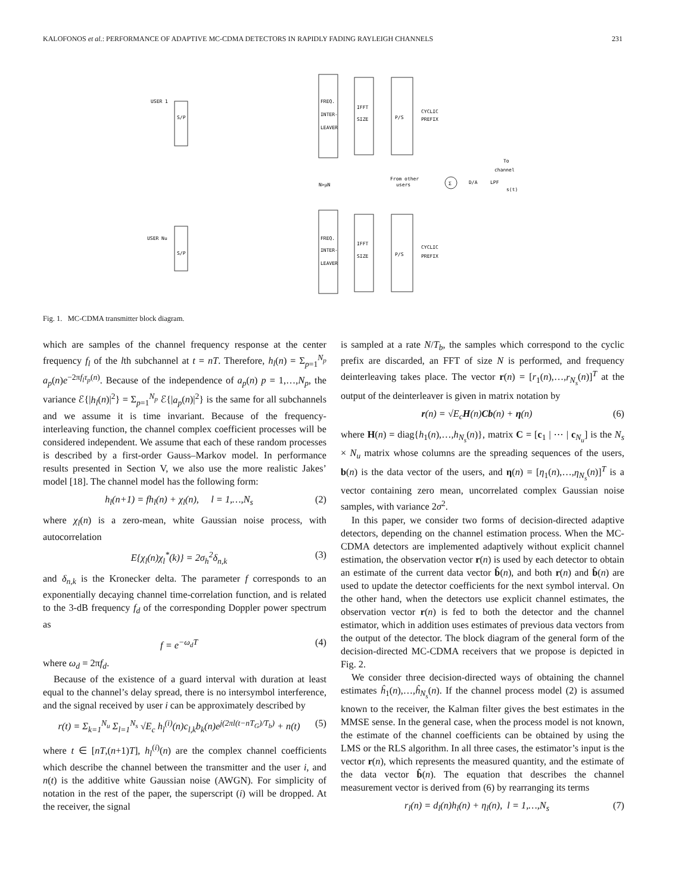KALOFONOS et al.: PERFORMANCE OF ADAPTIVE MC-CDMA DETECTORS IN RAPIDLY FADING RAYLEIGH CHANNELS 231
USER 1
S/P
FREQ.
INTER-
LEAVER
IFFT
SIZE
P/S
CYCLIC
PREFIX
N>μN
From other
users
Σ
D/A
LPF
To
channel
s(t)
USER Nu
S/P
FREQ.
INTER-
LEAVER
IFFT
SIZE
P/S
CYCLIC
PREFIX
Fig. 1. MC-CDMA transmitter block diagram.
which are samples of the channel frequency response at the center frequency f<sub>l</sub> of the lth subchannel at t = nT. Therefore, h<sub>l</sub>(n) = Σ<sub>p=1</sub><sup>N<sub>p</sub></sup> a<sub>p</sub>(n)e<sup>−2πf<sub>l</sub>τ<sub>p</sub>(n)</sup>. Because of the independence of a<sub>p</sub>(n) p = 1,…,N<sub>p</sub>, the variance ℰ{|h<sub>l</sub>(n)|<sup>2</sup>} = Σ<sub>p=1</sub><sup>N<sub>p</sub></sup> ℰ{|a<sub>p</sub>(n)|<sup>2</sup>} is the same for all subchannels and we assume it is time invariant. Because of the frequency-interleaving function, the channel complex coefficient processes will be considered independent. We assume that each of these random processes is described by a first-order Gauss–Markov model. In performance results presented in Section V, we also use the more realistic Jakes’ model [18]. The channel model has the following form:
h<sub>l</sub>(n+1) = fh<sub>l</sub>(n) + χ<sub>l</sub>(n), l = 1,…,N<sub>s</sub> (2)
where χ<sub>l</sub>(n) is a zero-mean, white Gaussian noise process, with autocorrelation
E{χ<sub>l</sub>(n)χ<sub>l</sub><sup>*</sup>(k)} = 2σ<sub>h</sub><sup>2</sup>δ<sub>n,k</sub> (3)
and δ<sub>n,k</sub> is the Kronecker delta. The parameter f corresponds to an exponentially decaying channel time-correlation function, and is related to the 3-dB frequency f<sub>d</sub> of the corresponding Doppler power spectrum as
f = e<sup>−ω<sub>d</sub>T</sup> (4)
where ω<sub>d</sub> = 2πf<sub>d</sub>.
Because of the existence of a guard interval with duration at least equal to the channel’s delay spread, there is no intersymbol interference, and the signal received by user i can be approximately described by
r(t) = Σ<sub>k=1</sub><sup>N<sub>u</sub></sup> Σ<sub>l=1</sub><sup>N<sub>s</sub></sup> √E<sub>c</sub> h<sub>l</sub><sup>(i)</sup>(n)c<sub>l,k</sub>b<sub>k</sub>(n)e<sup>j(2πl(t−nT<sub>G</sub>)/T<sub>b</sub>)</sup> + n(t) (5)
where t ∈ [nT,(n+1)T], h<sub>l</sub><sup>(i)</sup>(n) are the complex channel coefficients which describe the channel between the transmitter and the user i, and n(t) is the additive white Gaussian noise (AWGN). For simplicity of notation in the rest of the paper, the superscript (i) will be dropped. At the receiver, the signal
is sampled at a rate N/T<sub>b</sub>, the samples which correspond to the cyclic prefix are discarded, an FFT of size N is performed, and frequency deinterleaving takes place. The vector r(n) = [r<sub>1</sub>(n),…,r<sub>N<sub>s</sub></sub>(n)]<sup>T</sup> at the output of the deinterleaver is given in matrix notation by
r(n) = √E<sub>c</sub>H(n)Cb(n) + η(n) (6)
where H(n) = diag{h<sub>1</sub>(n),…,h<sub>N<sub>s</sub></sub>(n)}, matrix C = [c<sub>1</sub> | ⋯ | c<sub>N<sub>u</sub></sub>] is the N<sub>s</sub> × N<sub>u</sub> matrix whose columns are the spreading sequences of the users, b(n) is the data vector of the users, and η(n) = [η<sub>1</sub>(n),…,η<sub>N<sub>s</sub></sub>(n)]<sup>T</sup> is a vector containing zero mean, uncorrelated complex Gaussian noise samples, with variance 2σ<sup>2</sup>.
In this paper, we consider two forms of decision-directed adaptive detectors, depending on the channel estimation process. When the MC-CDMA detectors are implemented adaptively without explicit channel estimation, the observation vector r(n) is used by each detector to obtain an estimate of the current data vector b̂(n), and both r(n) and b̂(n) are used to update the detector coefficients for the next symbol interval. On the other hand, when the detectors use explicit channel estimates, the observation vector r(n) is fed to both the detector and the channel estimator, which in addition uses estimates of previous data vectors from the output of the detector. The block diagram of the general form of the decision-directed MC-CDMA receivers that we propose is depicted in Fig. 2.
We consider three decision-directed ways of obtaining the channel estimates ĥ<sub>1</sub>(n),…,ĥ<sub>N<sub>s</sub></sub>(n). If the channel process model (2) is assumed known to the receiver, the Kalman filter gives the best estimates in the MMSE sense. In the general case, when the process model is not known, the estimate of the channel coefficients can be obtained by using the LMS or the RLS algorithm. In all three cases, the estimator’s input is the vector r(n), which represents the measured quantity, and the estimate of the data vector b̂(n). The equation that describes the channel measurement vector is derived from (6) by rearranging its terms
r<sub>l</sub>(n) = d<sub>l</sub>(n)h<sub>l</sub>(n) + η<sub>l</sub>(n), l = 1,…,N<sub>s</sub> (7)